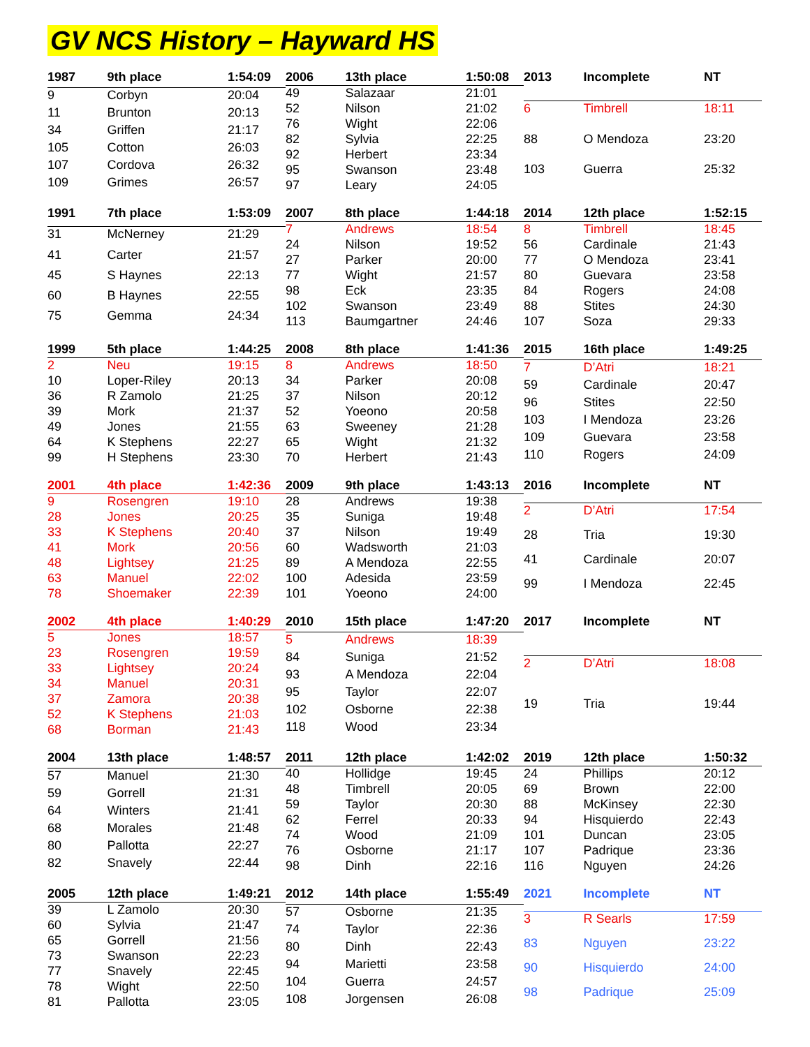GV NCS History – Hayward HS
| 1987 | 9th place | 1:54:09 |
| --- | --- | --- |
| 9 | Corbyn | 20:04 |
| 11 | Brunton | 20:13 |
| 34 | Griffen | 21:17 |
| 105 | Cotton | 26:03 |
| 107 | Cordova | 26:32 |
| 109 | Grimes | 26:57 |
| 2006 | 13th place | 1:50:08 |
| --- | --- | --- |
| 49 | Salazaar | 21:01 |
| 52 | Nilson | 21:02 |
| 76 | Wight | 22:06 |
| 82 | Sylvia | 22:25 |
| 92 | Herbert | 23:34 |
| 95 | Swanson | 23:48 |
| 97 | Leary | 24:05 |
| 2013 | Incomplete | NT |
| --- | --- | --- |
| 6 | Timbrell | 18:11 |
| 88 | O Mendoza | 23:20 |
| 103 | Guerra | 25:32 |
| 1991 | 7th place | 1:53:09 |
| --- | --- | --- |
| 31 | McNerney | 21:29 |
| 41 | Carter | 21:57 |
| 45 | S Haynes | 22:13 |
| 60 | B Haynes | 22:55 |
| 75 | Gemma | 24:34 |
| 2007 | 8th place | 1:44:18 |
| --- | --- | --- |
| 7 | Andrews | 18:54 |
| 24 | Nilson | 19:52 |
| 27 | Parker | 20:00 |
| 77 | Wight | 21:57 |
| 98 | Eck | 23:35 |
| 102 | Swanson | 23:49 |
| 113 | Baumgartner | 24:46 |
| 2014 | 12th place | 1:52:15 |
| --- | --- | --- |
| 8 | Timbrell | 18:45 |
| 56 | Cardinale | 21:43 |
| 77 | O Mendoza | 23:41 |
| 80 | Guevara | 23:58 |
| 84 | Rogers | 24:08 |
| 88 | Stites | 24:30 |
| 107 | Soza | 29:33 |
| 1999 | 5th place | 1:44:25 |
| --- | --- | --- |
| 2 | Neu | 19:15 |
| 10 | Loper-Riley | 20:13 |
| 36 | R Zamolo | 21:25 |
| 39 | Mork | 21:37 |
| 49 | Jones | 21:55 |
| 64 | K Stephens | 22:27 |
| 99 | H Stephens | 23:30 |
| 2008 | 8th place | 1:41:36 |
| --- | --- | --- |
| 8 | Andrews | 18:50 |
| 34 | Parker | 20:08 |
| 37 | Nilson | 20:12 |
| 52 | Yoeono | 20:58 |
| 63 | Sweeney | 21:28 |
| 65 | Wight | 21:32 |
| 70 | Herbert | 21:43 |
| 2015 | 16th place | 1:49:25 |
| --- | --- | --- |
| 7 | D’Atri | 18:21 |
| 59 | Cardinale | 20:47 |
| 96 | Stites | 22:50 |
| 103 | I Mendoza | 23:26 |
| 109 | Guevara | 23:58 |
| 110 | Rogers | 24:09 |
| 2001 | 4th place | 1:42:36 |
| --- | --- | --- |
| 9 | Rosengren | 19:10 |
| 28 | Jones | 20:25 |
| 33 | K Stephens | 20:40 |
| 41 | Mork | 20:56 |
| 48 | Lightsey | 21:25 |
| 63 | Manuel | 22:02 |
| 78 | Shoemaker | 22:39 |
| 2009 | 9th place | 1:43:13 |
| --- | --- | --- |
| 28 | Andrews | 19:38 |
| 35 | Suniga | 19:48 |
| 37 | Nilson | 19:49 |
| 60 | Wadsworth | 21:03 |
| 89 | A Mendoza | 22:55 |
| 100 | Adesida | 23:59 |
| 101 | Yoeono | 24:00 |
| 2016 | Incomplete | NT |
| --- | --- | --- |
| 2 | D’Atri | 17:54 |
| 28 | Tria | 19:30 |
| 41 | Cardinale | 20:07 |
| 99 | I Mendoza | 22:45 |
| 2002 | 4th place | 1:40:29 |
| --- | --- | --- |
| 5 | Jones | 18:57 |
| 23 | Rosengren | 19:59 |
| 33 | Lightsey | 20:24 |
| 34 | Manuel | 20:31 |
| 37 | Zamora | 20:38 |
| 52 | K Stephens | 21:03 |
| 68 | Borman | 21:43 |
| 2010 | 15th place | 1:47:20 |
| --- | --- | --- |
| 5 | Andrews | 18:39 |
| 84 | Suniga | 21:52 |
| 93 | A Mendoza | 22:04 |
| 95 | Taylor | 22:07 |
| 102 | Osborne | 22:38 |
| 118 | Wood | 23:34 |
| 2017 | Incomplete | NT |
| --- | --- | --- |
| 2 | D’Atri | 18:08 |
| 19 | Tria | 19:44 |
| 2004 | 13th place | 1:48:57 |
| --- | --- | --- |
| 57 | Manuel | 21:30 |
| 59 | Gorrell | 21:31 |
| 64 | Winters | 21:41 |
| 68 | Morales | 21:48 |
| 80 | Pallotta | 22:27 |
| 82 | Snavely | 22:44 |
| 2011 | 12th place | 1:42:02 |
| --- | --- | --- |
| 40 | Hollidge | 19:45 |
| 48 | Timbrell | 20:05 |
| 59 | Taylor | 20:30 |
| 62 | Ferrel | 20:33 |
| 74 | Wood | 21:09 |
| 76 | Osborne | 21:17 |
| 98 | Dinh | 22:16 |
| 2019 | 12th place | 1:50:32 |
| --- | --- | --- |
| 24 | Phillips | 20:12 |
| 69 | Brown | 22:00 |
| 88 | McKinsey | 22:30 |
| 94 | Hisquierdo | 22:43 |
| 101 | Duncan | 23:05 |
| 107 | Padrique | 23:36 |
| 116 | Nguyen | 24:26 |
| 2005 | 12th place | 1:49:21 |
| --- | --- | --- |
| 39 | L Zamolo | 20:30 |
| 60 | Sylvia | 21:47 |
| 65 | Gorrell | 21:56 |
| 73 | Swanson | 22:23 |
| 77 | Snavely | 22:45 |
| 78 | Wight | 22:50 |
| 81 | Pallotta | 23:05 |
| 2012 | 14th place | 1:55:49 |
| --- | --- | --- |
| 57 | Osborne | 21:35 |
| 74 | Taylor | 22:36 |
| 80 | Dinh | 22:43 |
| 94 | Marietti | 23:58 |
| 104 | Guerra | 24:57 |
| 108 | Jorgensen | 26:08 |
| 2021 | Incomplete | NT |
| --- | --- | --- |
| 3 | R Searls | 17:59 |
| 83 | Nguyen | 23:22 |
| 90 | Hisquierdo | 24:00 |
| 98 | Padrique | 25:09 |